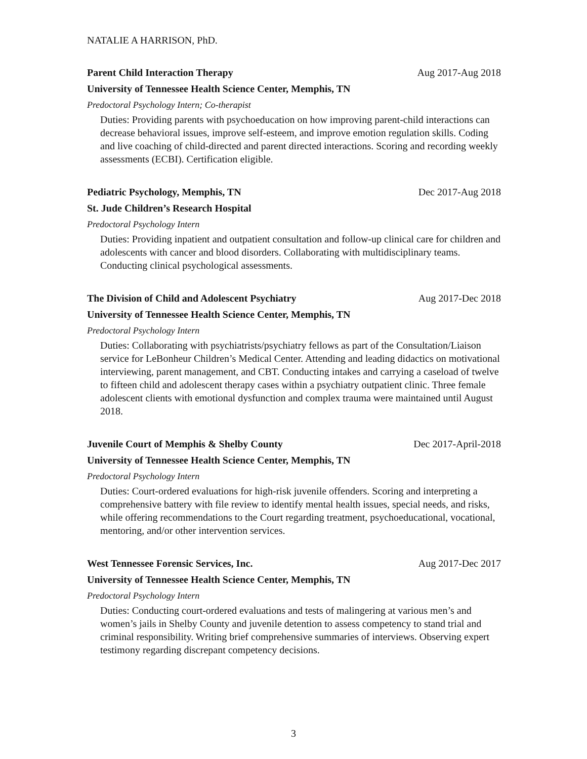NATALIE A HARRISON, PhD.
Parent Child Interaction Therapy Aug 2017-Aug 2018
University of Tennessee Health Science Center, Memphis, TN
Predoctoral Psychology Intern; Co-therapist
Duties: Providing parents with psychoeducation on how improving parent-child interactions can decrease behavioral issues, improve self-esteem, and improve emotion regulation skills. Coding and live coaching of child-directed and parent directed interactions. Scoring and recording weekly assessments (ECBI). Certification eligible.
Pediatric Psychology, Memphis, TN Dec 2017-Aug 2018
St. Jude Children’s Research Hospital
Predoctoral Psychology Intern
Duties: Providing inpatient and outpatient consultation and follow-up clinical care for children and adolescents with cancer and blood disorders. Collaborating with multidisciplinary teams. Conducting clinical psychological assessments.
The Division of Child and Adolescent Psychiatry Aug 2017-Dec 2018
University of Tennessee Health Science Center, Memphis, TN
Predoctoral Psychology Intern
Duties: Collaborating with psychiatrists/psychiatry fellows as part of the Consultation/Liaison service for LeBonheur Children’s Medical Center. Attending and leading didactics on motivational interviewing, parent management, and CBT. Conducting intakes and carrying a caseload of twelve to fifteen child and adolescent therapy cases within a psychiatry outpatient clinic. Three female adolescent clients with emotional dysfunction and complex trauma were maintained until August 2018.
Juvenile Court of Memphis & Shelby County Dec 2017-April-2018
University of Tennessee Health Science Center, Memphis, TN
Predoctoral Psychology Intern
Duties: Court-ordered evaluations for high-risk juvenile offenders. Scoring and interpreting a comprehensive battery with file review to identify mental health issues, special needs, and risks, while offering recommendations to the Court regarding treatment, psychoeducational, vocational, mentoring, and/or other intervention services.
West Tennessee Forensic Services, Inc. Aug 2017-Dec 2017
University of Tennessee Health Science Center, Memphis, TN
Predoctoral Psychology Intern
Duties: Conducting court-ordered evaluations and tests of malingering at various men’s and women’s jails in Shelby County and juvenile detention to assess competency to stand trial and criminal responsibility. Writing brief comprehensive summaries of interviews. Observing expert testimony regarding discrepant competency decisions.
3